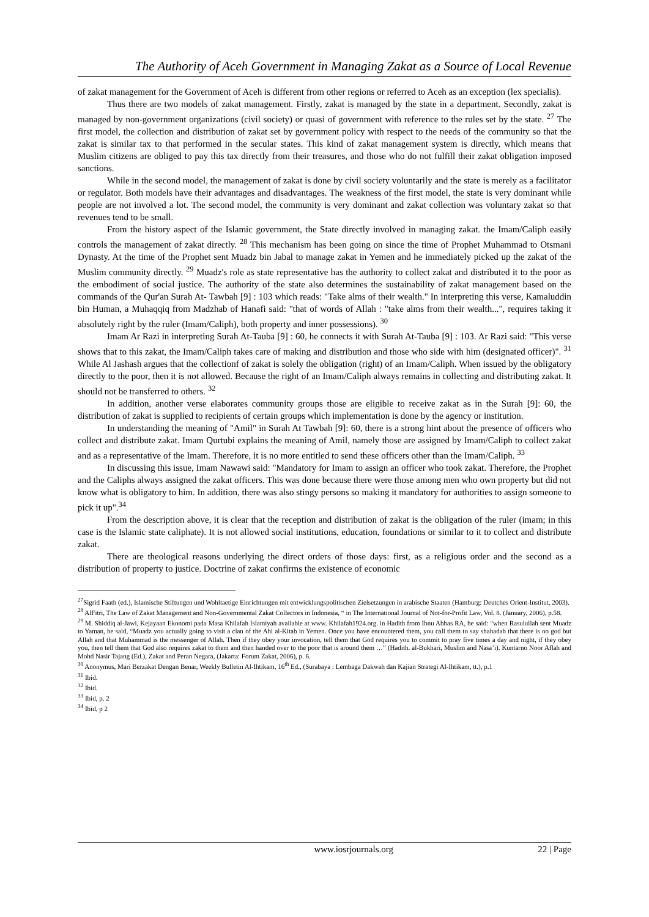The Authority of Aceh Government in Managing Zakat as a Source of Local Revenue
of zakat management for the Government of Aceh is different from other regions or referred to Aceh as an exception (lex specialis).
Thus there are two models of zakat management. Firstly, zakat is managed by the state in a department. Secondly, zakat is managed by non-government organizations (civil society) or quasi of government with reference to the rules set by the state. <sup>27</sup> The first model, the collection and distribution of zakat set by government policy with respect to the needs of the community so that the zakat is similar tax to that performed in the secular states. This kind of zakat management system is directly, which means that Muslim citizens are obliged to pay this tax directly from their treasures, and those who do not fulfill their zakat obligation imposed sanctions.
While in the second model, the management of zakat is done by civil society voluntarily and the state is merely as a facilitator or regulator. Both models have their advantages and disadvantages. The weakness of the first model, the state is very dominant while people are not involved a lot. The second model, the community is very dominant and zakat collection was voluntary zakat so that revenues tend to be small.
From the history aspect of the Islamic government, the State directly involved in managing zakat. the Imam/Caliph easily controls the management of zakat directly. <sup>28</sup> This mechanism has been going on since the time of Prophet Muhammad to Otsmani Dynasty. At the time of the Prophet sent Muadz bin Jabal to manage zakat in Yemen and he immediately picked up the zakat of the Muslim community directly. <sup>29</sup> Muadz's role as state representative has the authority to collect zakat and distributed it to the poor as the embodiment of social justice. The authority of the state also determines the sustainability of zakat management based on the commands of the Qur'an Surah At- Tawbah [9] : 103 which reads: "Take alms of their wealth." In interpreting this verse, Kamaluddin bin Human, a Muhaqqiq from Madzhab of Hanafi said: "that of words of Allah : "take alms from their wealth...", requires taking it absolutely right by the ruler (Imam/Caliph), both property and inner possessions). <sup>30</sup>
Imam Ar Razi in interpreting Surah At-Tauba [9] : 60, he connects it with Surah At-Tauba [9] : 103. Ar Razi said: "This verse shows that to this zakat, the Imam/Caliph takes care of making and distribution and those who side with him (designated officer)". <sup>31</sup> While Al Jashash argues that the collectionf of zakat is solely the obligation (right) of an Imam/Caliph. When issued by the obligatory directly to the poor, then it is not allowed. Because the right of an Imam/Caliph always remains in collecting and distributing zakat. It should not be transferred to others. <sup>32</sup>
In addition, another verse elaborates community groups those are eligible to receive zakat as in the Surah [9]: 60, the distribution of zakat is supplied to recipients of certain groups which implementation is done by the agency or institution.
In understanding the meaning of "Amil" in Surah At Tawbah [9]: 60, there is a strong hint about the presence of officers who collect and distribute zakat. Imam Qurtubi explains the meaning of Amil, namely those are assigned by Imam/Caliph to collect zakat and as a representative of the Imam. Therefore, it is no more entitled to send these officers other than the Imam/Caliph. <sup>33</sup>
In discussing this issue, Imam Nawawi said: "Mandatory for Imam to assign an officer who took zakat. Therefore, the Prophet and the Caliphs always assigned the zakat officers. This was done because there were those among men who own property but did not know what is obligatory to him. In addition, there was also stingy persons so making it mandatory for authorities to assign someone to pick it up".<sup>34</sup>
From the description above, it is clear that the reception and distribution of zakat is the obligation of the ruler (imam; in this case is the Islamic state caliphate). It is not allowed social institutions, education, foundations or similar to it to collect and distribute zakat.
There are theological reasons underlying the direct orders of those days: first, as a religious order and the second as a distribution of property to justice. Doctrine of zakat confirms the existence of economic
<sup>27</sup> Sigrid Faath (ed.), Islamische Stiftungen und Wohltaetige Einrichtungen mit entwicklungspolitischen Zielsetzungen in arabische Staaten (Hamburg: Deutches Orient-Institut, 2003).
<sup>28</sup> AlFitri, The Law of Zakat Management and Non-Governmental Zakat Collectors in Indonesia, “ in The International Journal of Not-for-Profit Law, Vol. 8. (January, 2006), p.58.
<sup>29</sup> M. Shiddiq al-Jawi, Kejayaan Ekonomi pada Masa Khilafah Islamiyah available at www. Khilafah1924.org. in Hadith from Ibnu Abbas RA, he said: “when Rasulullah sent Muadz to Yaman, he said, “Muadz you actually going to visit a clan of the Ahl al-Kitab in Yemen. Once you have encountered them, you call them to say shahadah that there is no god but Allah and that Muhammad is the messenger of Allah. Then if they obey your invocation, tell them that God requires you to commit to pray five times a day and night, if they obey you, then tell them that God also requires zakat to them and then handed over to the poor that is around them …” (Hadith. al-Bukhari, Muslim and Nasa’i). Kuntarno Noor Aflah and Mohd Nasir Tajang (Ed.), Zakat and Peran Negara, (Jakarta: Forum Zakat, 2006), p. 6.
<sup>30</sup> Anonymus, Mari Berzakat Dengan Benar, Weekly Bulletin Al-Ihtikam, 16<sup>th</sup> Ed., (Surabaya : Lembaga Dakwah dan Kajian Strategi Al-Ihtikam, tt.), p.1
<sup>31</sup> Ibid.
<sup>32</sup> Ibid.
<sup>33</sup> Ibid, p. 2
<sup>34</sup> Ibid, p 2
www.iosrjournals.org 22 | Page